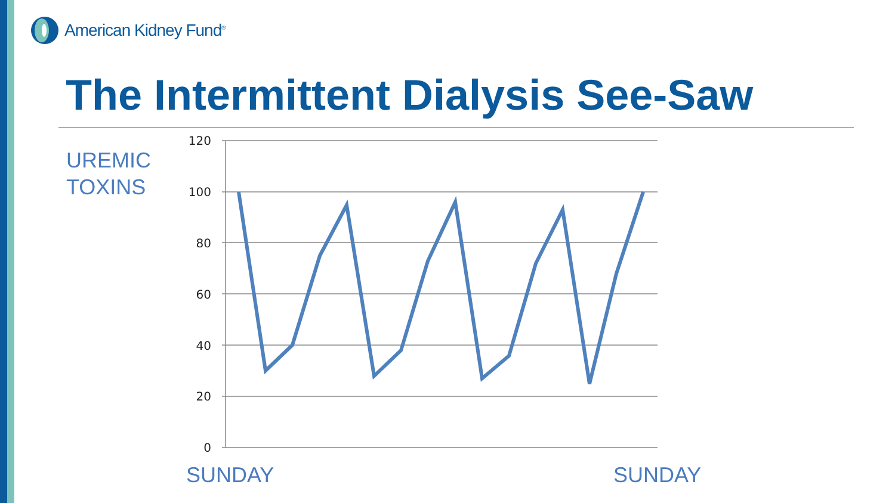American Kidney Fund<sup>®</sup>
The Intermittent Dialysis See-Saw
UREMIC
TOXINS
120
100
80
60
40
20
0
SUNDAY SUNDAY